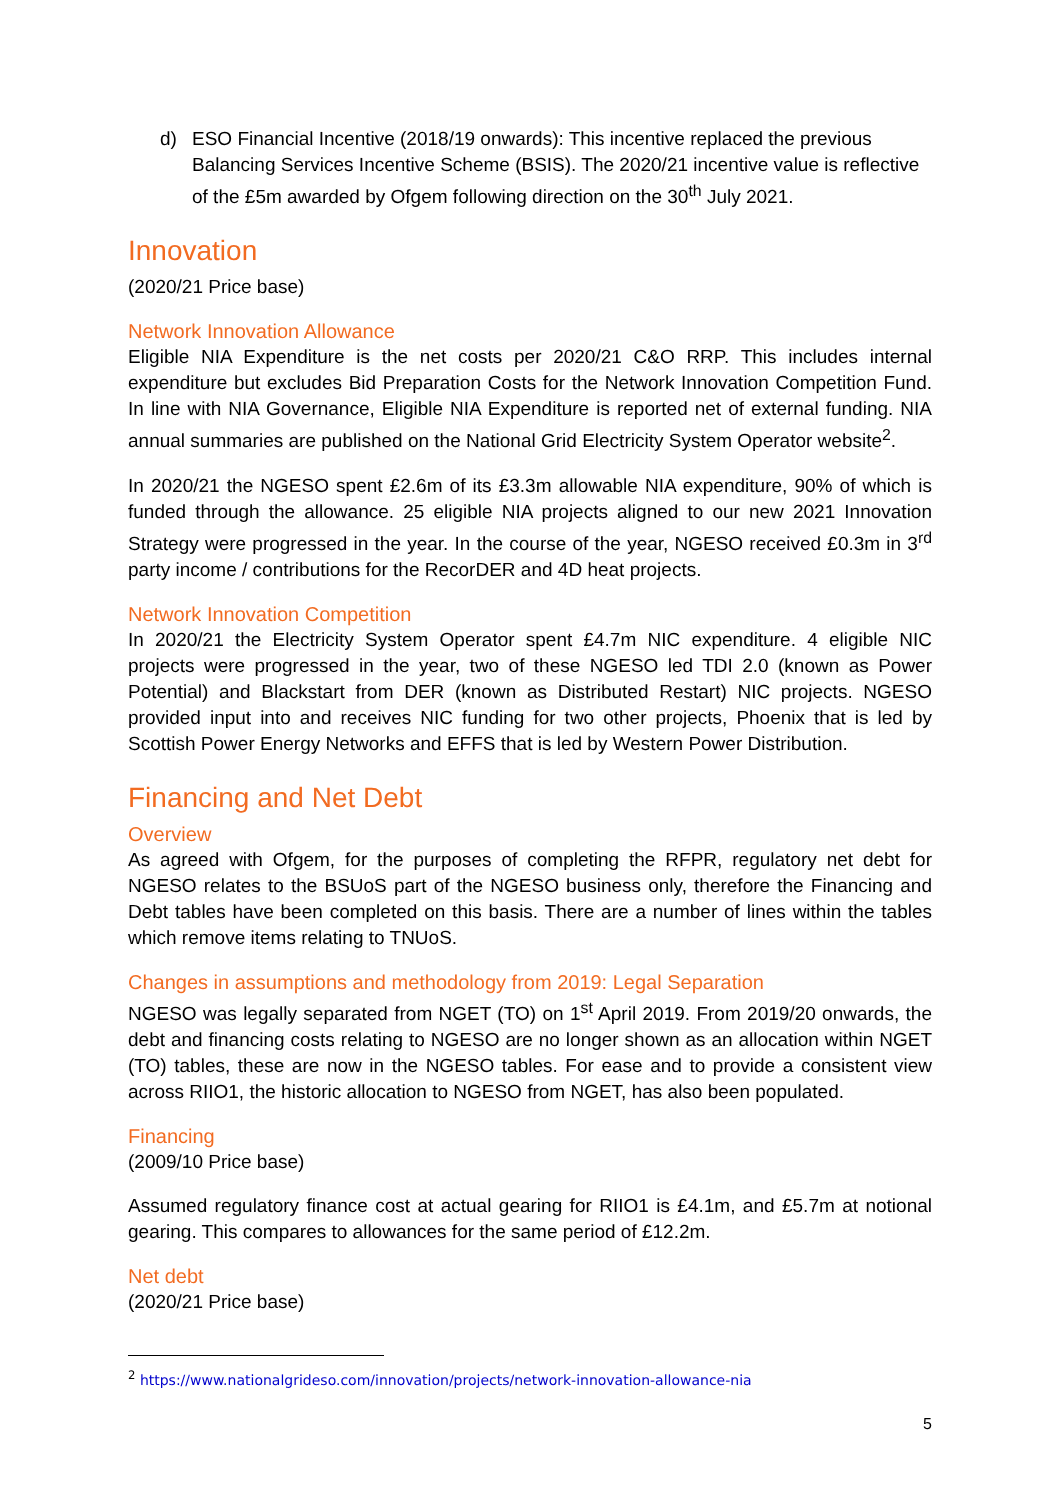d) ESO Financial Incentive (2018/19 onwards): This incentive replaced the previous Balancing Services Incentive Scheme (BSIS). The 2020/21 incentive value is reflective of the £5m awarded by Ofgem following direction on the 30<sup>th</sup> July 2021.
Innovation
(2020/21 Price base)
Network Innovation Allowance
Eligible NIA Expenditure is the net costs per 2020/21 C&O RRP. This includes internal expenditure but excludes Bid Preparation Costs for the Network Innovation Competition Fund. In line with NIA Governance, Eligible NIA Expenditure is reported net of external funding. NIA annual summaries are published on the National Grid Electricity System Operator website<sup>2</sup>.
In 2020/21 the NGESO spent £2.6m of its £3.3m allowable NIA expenditure, 90% of which is funded through the allowance. 25 eligible NIA projects aligned to our new 2021 Innovation Strategy were progressed in the year. In the course of the year, NGESO received £0.3m in 3<sup>rd</sup> party income / contributions for the RecorDER and 4D heat projects.
Network Innovation Competition
In 2020/21 the Electricity System Operator spent £4.7m NIC expenditure. 4 eligible NIC projects were progressed in the year, two of these NGESO led TDI 2.0 (known as Power Potential) and Blackstart from DER (known as Distributed Restart) NIC projects. NGESO provided input into and receives NIC funding for two other projects, Phoenix that is led by Scottish Power Energy Networks and EFFS that is led by Western Power Distribution.
Financing and Net Debt
Overview
As agreed with Ofgem, for the purposes of completing the RFPR, regulatory net debt for NGESO relates to the BSUoS part of the NGESO business only, therefore the Financing and Debt tables have been completed on this basis. There are a number of lines within the tables which remove items relating to TNUoS.
Changes in assumptions and methodology from 2019: Legal Separation
NGESO was legally separated from NGET (TO) on 1<sup>st</sup> April 2019. From 2019/20 onwards, the debt and financing costs relating to NGESO are no longer shown as an allocation within NGET (TO) tables, these are now in the NGESO tables. For ease and to provide a consistent view across RIIO1, the historic allocation to NGESO from NGET, has also been populated.
Financing
(2009/10 Price base)
Assumed regulatory finance cost at actual gearing for RIIO1 is £4.1m, and £5.7m at notional gearing. This compares to allowances for the same period of £12.2m.
Net debt
(2020/21 Price base)
<sup>2</sup> https://www.nationalgrideso.com/innovation/projects/network-innovation-allowance-nia
5